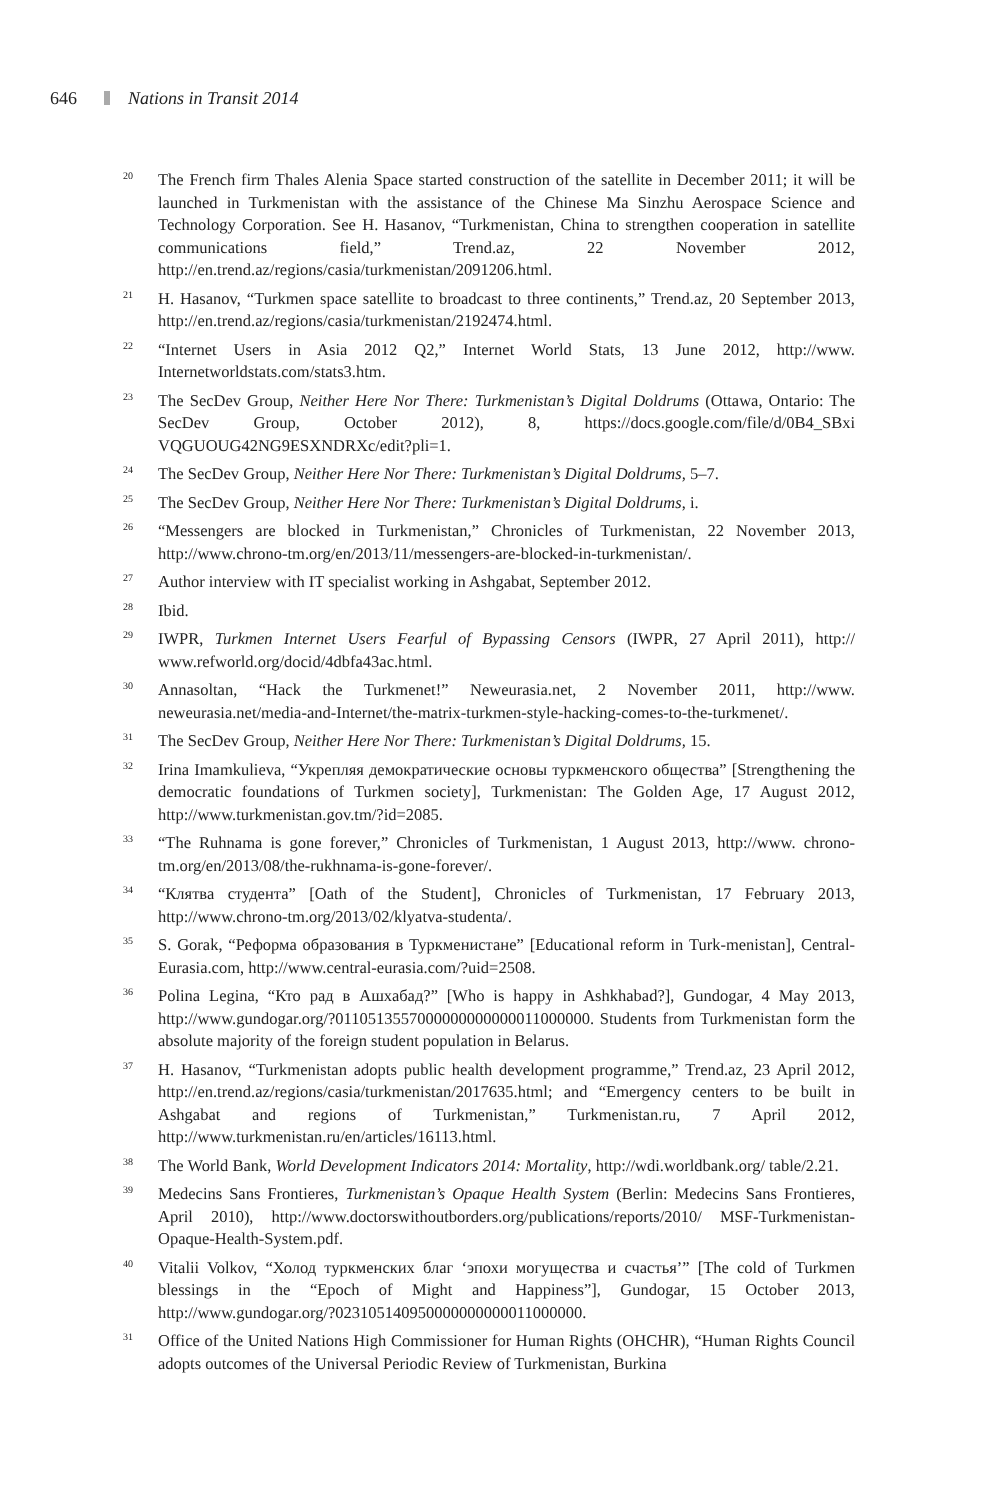646 Nations in Transit 2014
<sup>20</sup>
The French firm Thales Alenia Space started construction of the satellite in December 2011; it will be launched in Turkmenistan with the assistance of the Chinese Ma Sinzhu Aerospace Science and Technology Corporation. See H. Hasanov, “Turkmenistan, China to strengthen cooperation in satellite communications field,” Trend.az, 22 November 2012, http://en.trend.az/regions/casia/turkmenistan/2091206.html.
<sup>21</sup>
H. Hasanov, “Turkmen space satellite to broadcast to three continents,” Trend.az, 20 September 2013, http://en.trend.az/regions/casia/turkmenistan/2192474.html.
<sup>22</sup>
“Internet Users in Asia 2012 Q2,” Internet World Stats, 13 June 2012, http://www. Internetworldstats.com/stats3.htm.
<sup>23</sup>
The SecDev Group, Neither Here Nor There: Turkmenistan’s Digital Doldrums (Ottawa, Ontario: The SecDev Group, October 2012), 8, https://docs.google.com/file/d/0B4_SBxi VQGUOUG42NG9ESXNDRXc/edit?pli=1.
<sup>24</sup>
The SecDev Group, Neither Here Nor There: Turkmenistan’s Digital Doldrums, 5–7.
<sup>25</sup>
The SecDev Group, Neither Here Nor There: Turkmenistan’s Digital Doldrums, i.
<sup>26</sup>
“Messengers are blocked in Turkmenistan,” Chronicles of Turkmenistan, 22 November 2013, http://www.chrono-tm.org/en/2013/11/messengers-are-blocked-in-turkmenistan/.
<sup>27</sup>
Author interview with IT specialist working in Ashgabat, September 2012.
<sup>28</sup>
Ibid.
<sup>29</sup>
IWPR, Turkmen Internet Users Fearful of Bypassing Censors (IWPR, 27 April 2011), http:// www.refworld.org/docid/4dbfa43ac.html.
<sup>30</sup>
Annasoltan, “Hack the Turkmenet!” Neweurasia.net, 2 November 2011, http://www. neweurasia.net/media-and-Internet/the-matrix-turkmen-style-hacking-comes-to-the-turkmenet/.
<sup>31</sup>
The SecDev Group, Neither Here Nor There: Turkmenistan’s Digital Doldrums, 15.
<sup>32</sup>
Irina Imamkulieva, “Укрепляя демократические основы туркменского общества” [Strengthening the democratic foundations of Turkmen society], Turkmenistan: The Golden Age, 17 August 2012, http://www.turkmenistan.gov.tm/?id=2085.
<sup>33</sup>
“The Ruhnama is gone forever,” Chronicles of Turkmenistan, 1 August 2013, http://www. chrono-tm.org/en/2013/08/the-rukhnama-is-gone-forever/.
<sup>34</sup>
“Клятва студента” [Oath of the Student], Chronicles of Turkmenistan, 17 February 2013, http://www.chrono-tm.org/2013/02/klyatva-studenta/.
<sup>35</sup>
S. Gorak, “Реформа образования в Туркменистане” [Educational reform in Turk-menistan], Central-Eurasia.com, http://www.central-eurasia.com/?uid=2508.
<sup>36</sup>
Polina Legina, “Кто рад в Ашхабад?” [Who is happy in Ashkhabad?], Gundogar, 4 May 2013, http://www.gundogar.org/?0110513557000000000000011000000. Students from Turkmenistan form the absolute majority of the foreign student population in Belarus.
<sup>37</sup>
H. Hasanov, “Turkmenistan adopts public health development programme,” Trend.az, 23 April 2012, http://en.trend.az/regions/casia/turkmenistan/2017635.html; and “Emergency centers to be built in Ashgabat and regions of Turkmenistan,” Turkmenistan.ru, 7 April 2012, http://www.turkmenistan.ru/en/articles/16113.html.
<sup>38</sup>
The World Bank, World Development Indicators 2014: Mortality, http://wdi.worldbank.org/ table/2.21.
<sup>39</sup>
Medecins Sans Frontieres, Turkmenistan’s Opaque Health System (Berlin: Medecins Sans Frontieres, April 2010), http://www.doctorswithoutborders.org/publications/reports/2010/ MSF-Turkmenistan-Opaque-Health-System.pdf.
<sup>40</sup>
Vitalii Volkov, “Холод туркменских благ ‘эпохи могущества и счастья’” [The cold of Turkmen blessings in the “Epoch of Might and Happiness”], Gundogar, 15 October 2013, http://www.gundogar.org/?023105140950000000000011000000.
<sup>31</sup>
Office of the United Nations High Commissioner for Human Rights (OHCHR), “Human Rights Council adopts outcomes of the Universal Periodic Review of Turkmenistan, Burkina